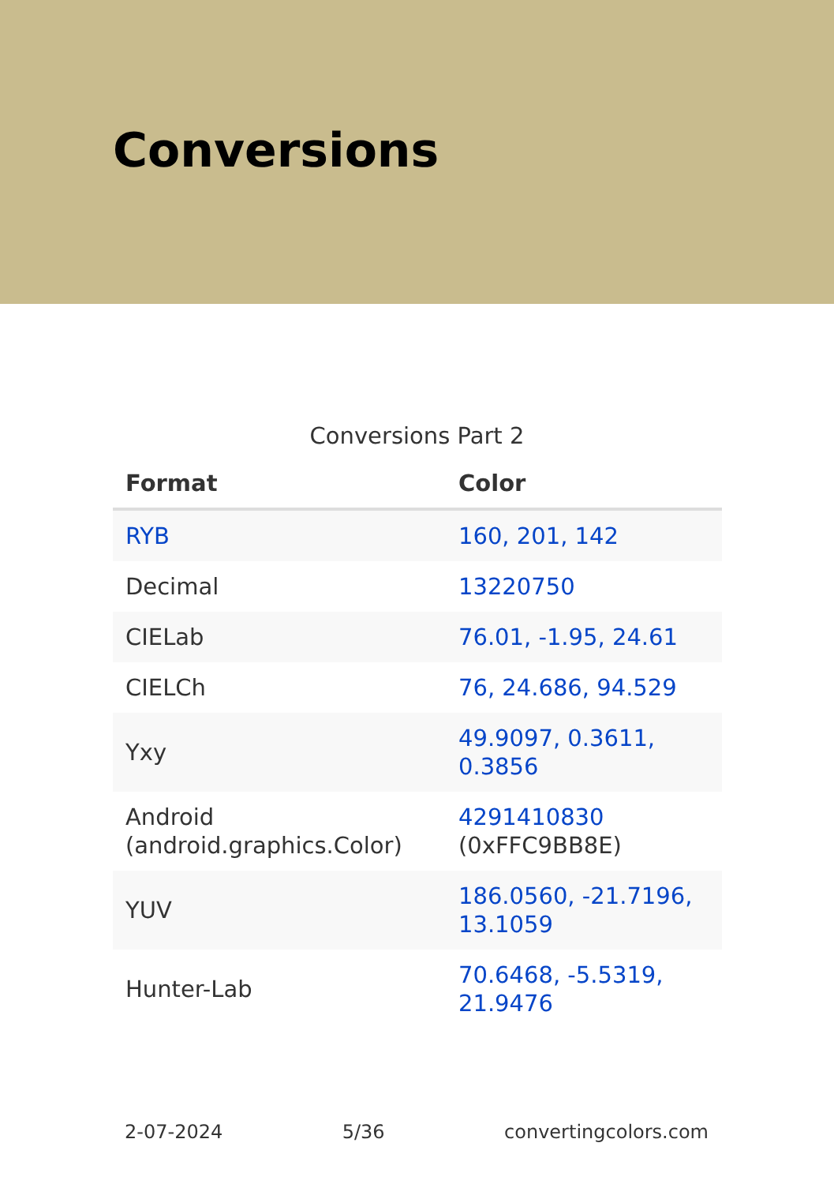Conversions
Conversions Part 2
| Format | Color |
| --- | --- |
| RYB | 160, 201, 142 |
| Decimal | 13220750 |
| CIELab | 76.01, -1.95, 24.61 |
| CIELCh | 76, 24.686, 94.529 |
| Yxy | 49.9097, 0.3611, 0.3856 |
| Android (android.graphics.Color) | 4291410830 (0xFFC9BB8E) |
| YUV | 186.0560, -21.7196, 13.1059 |
| Hunter-Lab | 70.6468, -5.5319, 21.9476 |
2-07-2024 5/36 convertingcolors.com